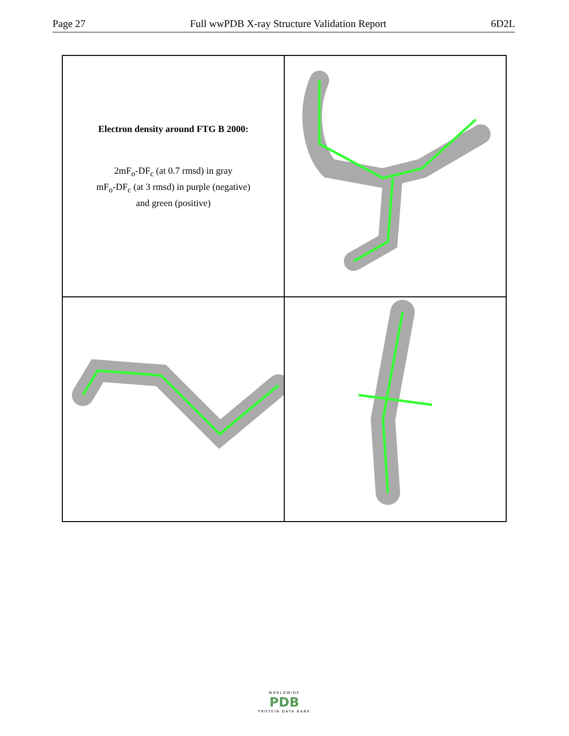Page 27 Full wwPDB X-ray Structure Validation Report 6D2L
Electron density around FTG B 2000:
2mF<sub>o</sub>-DF<sub>c</sub> (at 0.7 rmsd) in gray
mF<sub>o</sub>-DF<sub>c</sub> (at 3 rmsd) in purple (negative)
and green (positive)
WORLDWIDE
PDB
PROTEIN DATA BANK